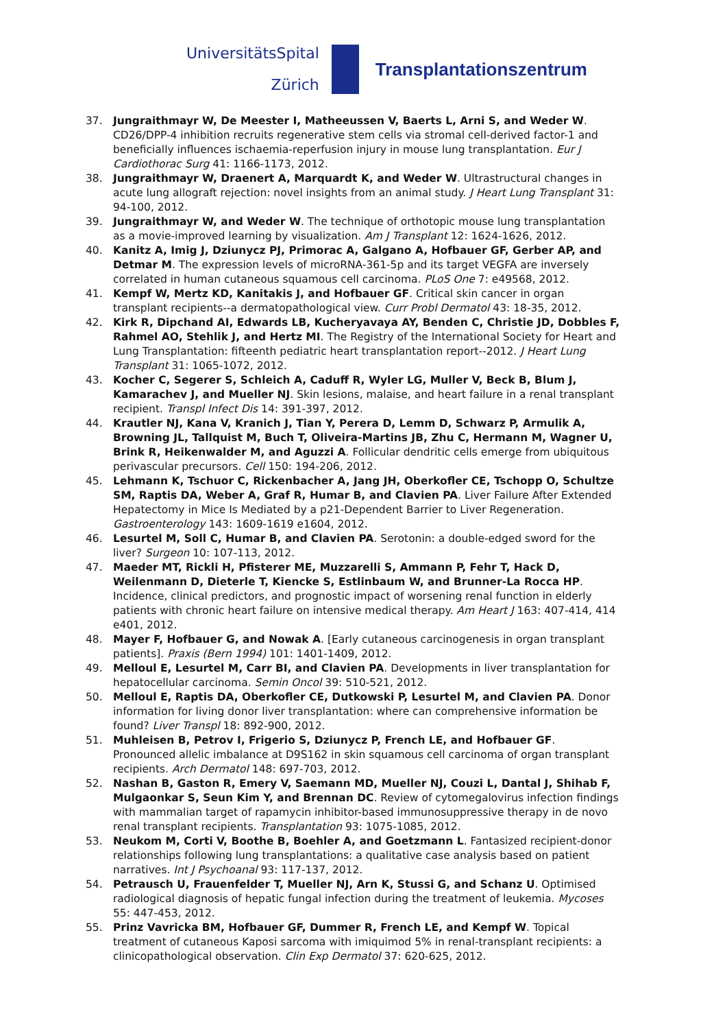UniversitätsSpital
Zürich
Transplantationszentrum
37. Jungraithmayr W, De Meester I, Matheeussen V, Baerts L, Arni S, and Weder W. CD26/DPP-4 inhibition recruits regenerative stem cells via stromal cell-derived factor-1 and beneficially influences ischaemia-reperfusion injury in mouse lung transplantation. Eur J Cardiothorac Surg 41: 1166-1173, 2012.
38. Jungraithmayr W, Draenert A, Marquardt K, and Weder W. Ultrastructural changes in acute lung allograft rejection: novel insights from an animal study. J Heart Lung Transplant 31: 94-100, 2012.
39. Jungraithmayr W, and Weder W. The technique of orthotopic mouse lung transplantation as a movie-improved learning by visualization. Am J Transplant 12: 1624-1626, 2012.
40. Kanitz A, Imig J, Dziunycz PJ, Primorac A, Galgano A, Hofbauer GF, Gerber AP, and Detmar M. The expression levels of microRNA-361-5p and its target VEGFA are inversely correlated in human cutaneous squamous cell carcinoma. PLoS One 7: e49568, 2012.
41. Kempf W, Mertz KD, Kanitakis J, and Hofbauer GF. Critical skin cancer in organ transplant recipients--a dermatopathological view. Curr Probl Dermatol 43: 18-35, 2012.
42. Kirk R, Dipchand AI, Edwards LB, Kucheryavaya AY, Benden C, Christie JD, Dobbles F, Rahmel AO, Stehlik J, and Hertz MI. The Registry of the International Society for Heart and Lung Transplantation: fifteenth pediatric heart transplantation report--2012. J Heart Lung Transplant 31: 1065-1072, 2012.
43. Kocher C, Segerer S, Schleich A, Caduff R, Wyler LG, Muller V, Beck B, Blum J, Kamarachev J, and Mueller NJ. Skin lesions, malaise, and heart failure in a renal transplant recipient. Transpl Infect Dis 14: 391-397, 2012.
44. Krautler NJ, Kana V, Kranich J, Tian Y, Perera D, Lemm D, Schwarz P, Armulik A, Browning JL, Tallquist M, Buch T, Oliveira-Martins JB, Zhu C, Hermann M, Wagner U, Brink R, Heikenwalder M, and Aguzzi A. Follicular dendritic cells emerge from ubiquitous perivascular precursors. Cell 150: 194-206, 2012.
45. Lehmann K, Tschuor C, Rickenbacher A, Jang JH, Oberkofler CE, Tschopp O, Schultze SM, Raptis DA, Weber A, Graf R, Humar B, and Clavien PA. Liver Failure After Extended Hepatectomy in Mice Is Mediated by a p21-Dependent Barrier to Liver Regeneration. Gastroenterology 143: 1609-1619 e1604, 2012.
46. Lesurtel M, Soll C, Humar B, and Clavien PA. Serotonin: a double-edged sword for the liver? Surgeon 10: 107-113, 2012.
47. Maeder MT, Rickli H, Pfisterer ME, Muzzarelli S, Ammann P, Fehr T, Hack D, Weilenmann D, Dieterle T, Kiencke S, Estlinbaum W, and Brunner-La Rocca HP. Incidence, clinical predictors, and prognostic impact of worsening renal function in elderly patients with chronic heart failure on intensive medical therapy. Am Heart J 163: 407-414, 414 e401, 2012.
48. Mayer F, Hofbauer G, and Nowak A. [Early cutaneous carcinogenesis in organ transplant patients]. Praxis (Bern 1994) 101: 1401-1409, 2012.
49. Melloul E, Lesurtel M, Carr BI, and Clavien PA. Developments in liver transplantation for hepatocellular carcinoma. Semin Oncol 39: 510-521, 2012.
50. Melloul E, Raptis DA, Oberkofler CE, Dutkowski P, Lesurtel M, and Clavien PA. Donor information for living donor liver transplantation: where can comprehensive information be found? Liver Transpl 18: 892-900, 2012.
51. Muhleisen B, Petrov I, Frigerio S, Dziunycz P, French LE, and Hofbauer GF. Pronounced allelic imbalance at D9S162 in skin squamous cell carcinoma of organ transplant recipients. Arch Dermatol 148: 697-703, 2012.
52. Nashan B, Gaston R, Emery V, Saemann MD, Mueller NJ, Couzi L, Dantal J, Shihab F, Mulgaonkar S, Seun Kim Y, and Brennan DC. Review of cytomegalovirus infection findings with mammalian target of rapamycin inhibitor-based immunosuppressive therapy in de novo renal transplant recipients. Transplantation 93: 1075-1085, 2012.
53. Neukom M, Corti V, Boothe B, Boehler A, and Goetzmann L. Fantasized recipient-donor relationships following lung transplantations: a qualitative case analysis based on patient narratives. Int J Psychoanal 93: 117-137, 2012.
54. Petrausch U, Frauenfelder T, Mueller NJ, Arn K, Stussi G, and Schanz U. Optimised radiological diagnosis of hepatic fungal infection during the treatment of leukemia. Mycoses 55: 447-453, 2012.
55. Prinz Vavricka BM, Hofbauer GF, Dummer R, French LE, and Kempf W. Topical treatment of cutaneous Kaposi sarcoma with imiquimod 5% in renal-transplant recipients: a clinicopathological observation. Clin Exp Dermatol 37: 620-625, 2012.